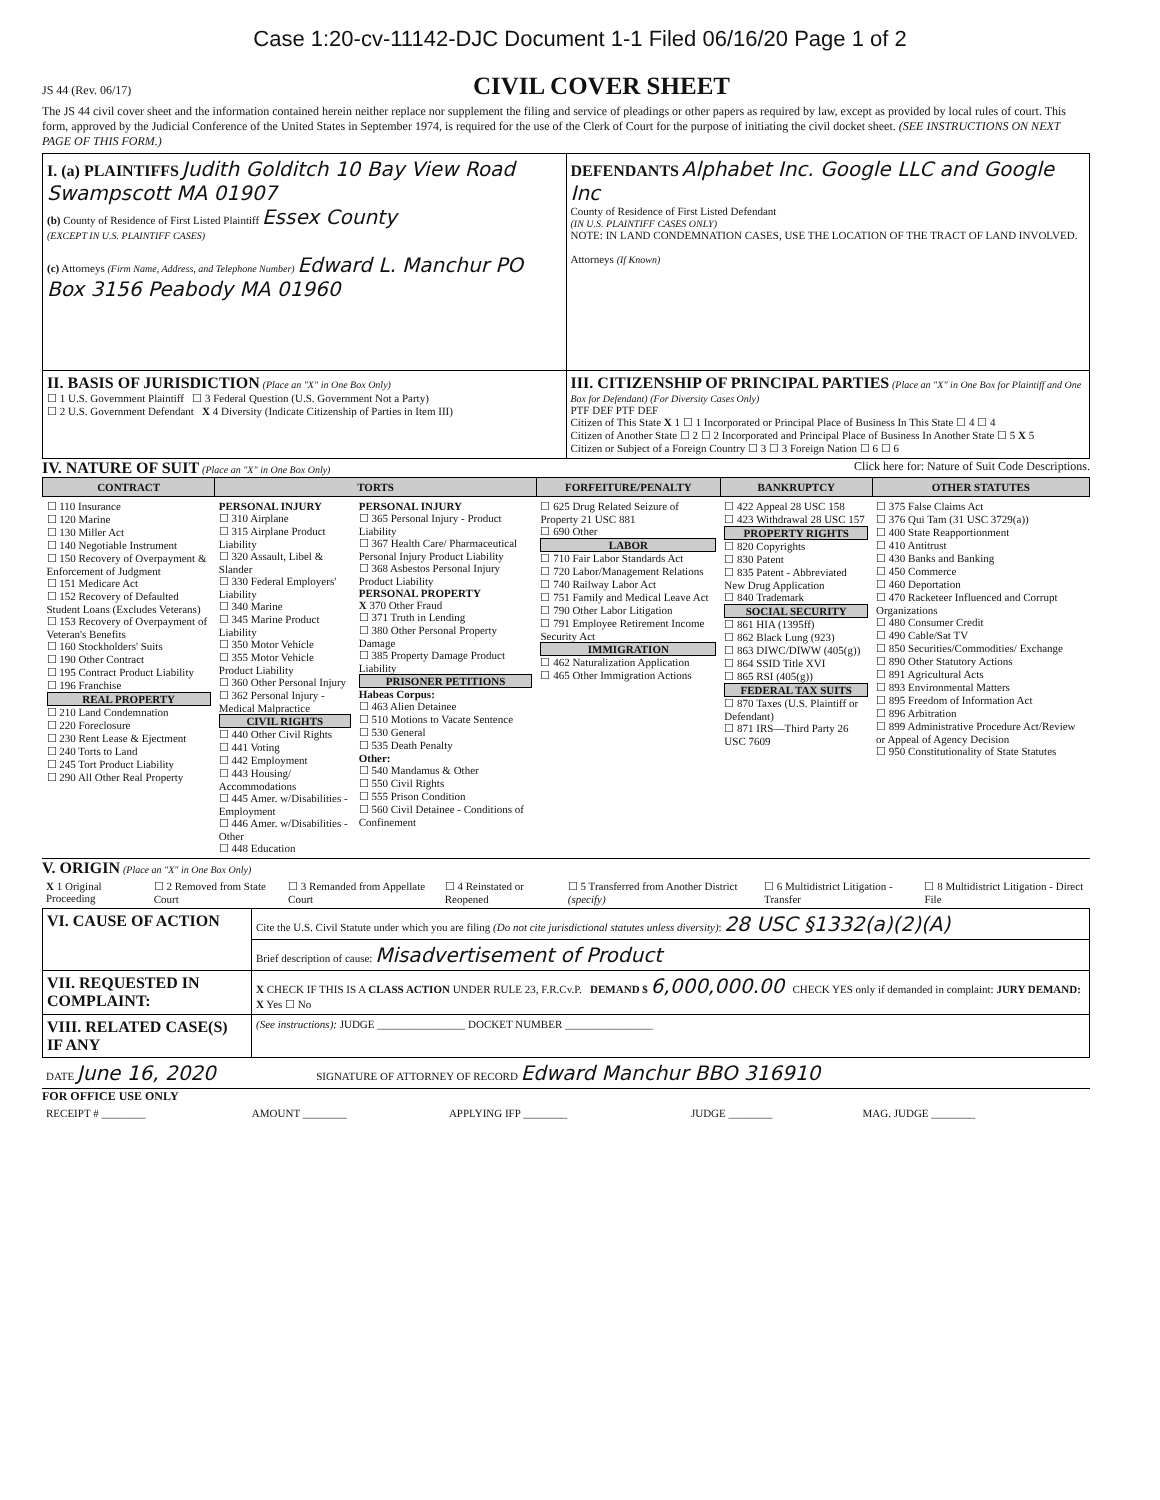Case 1:20-cv-11142-DJC Document 1-1 Filed 06/16/20 Page 1 of 2
JS 44 (Rev. 06/17) CIVIL COVER SHEET
The JS 44 civil cover sheet and the information contained herein neither replace nor supplement the filing and service of pleadings or other papers as required by law, except as provided by local rules of court. This form, approved by the Judicial Conference of the United States in September 1974, is required for the use of the Clerk of Court for the purpose of initiating the civil docket sheet. (SEE INSTRUCTIONS ON NEXT PAGE OF THIS FORM.)
| I. (a) PLAINTIFFS Judith Golditch 10 Bay View Road Swampscott MA 01907 (b) County of Residence of First Listed Plaintiff Essex County (EXCEPT IN U.S. PLAINTIFF CASES) (c) Attorneys (Firm Name, Address, and Telephone Number) Edward L. Manchur PO Box 3156 Peabody MA 01960 | DEFENDANTS Alphabet Inc. Google LLC and Google Inc County of Residence of First Listed Defendant (IN U.S. PLAINTIFF CASES ONLY) NOTE: IN LAND CONDEMNATION CASES, USE THE LOCATION OF THE TRACT OF LAND INVOLVED. Attorneys (If Known) |
| II. BASIS OF JURISDICTION (Place an "X" in One Box Only) ☐ 1 U.S. Government Plaintiff ☐ 3 Federal Question (U.S. Government Not a Party) ☐ 2 U.S. Government Defendant X 4 Diversity (Indicate Citizenship of Parties in Item III) | III. CITIZENSHIP OF PRINCIPAL PARTIES (Place an "X" in One Box for Plaintiff and One Box for Defendant) (For Diversity Cases Only) PTF DEF PTF DEF Citizen of This State X 1 ☐ 1 Incorporated or Principal Place of Business In This State ☐ 4 ☐ 4 Citizen of Another State ☐ 2 ☐ 2 Incorporated and Principal Place of Business In Another State ☐ 5 X 5 Citizen or Subject of a Foreign Country ☐ 3 ☐ 3 Foreign Nation ☐ 6 ☐ 6 |
IV. NATURE OF SUIT (Place an "X" in One Box Only) Click here for: Nature of Suit Code Descriptions.
| CONTRACT | TORTS | | FORFEITURE/PENALTY | BANKRUPTCY | OTHER STATUTES |
| --- | --- | --- | --- | --- | --- |
| ☐ 110 Insurance ☐ 120 Marine ☐ 130 Miller Act ☐ 140 Negotiable Instrument ☐ 150 Recovery of Overpayment & Enforcement of Judgment ☐ 151 Medicare Act ☐ 152 Recovery of Defaulted Student Loans (Excludes Veterans) ☐ 153 Recovery of Overpayment of Veteran's Benefits ☐ 160 Stockholders' Suits ☐ 190 Other Contract ☐ 195 Contract Product Liability ☐ 196 Franchise REAL PROPERTY ☐ 210 Land Condemnation ☐ 220 Foreclosure ☐ 230 Rent Lease & Ejectment ☐ 240 Torts to Land ☐ 245 Tort Product Liability ☐ 290 All Other Real Property | PERSONAL INJURY ☐ 310 Airplane ☐ 315 Airplane Product Liability ☐ 320 Assault, Libel & Slander ☐ 330 Federal Employers' Liability ☐ 340 Marine ☐ 345 Marine Product Liability ☐ 350 Motor Vehicle ☐ 355 Motor Vehicle Product Liability ☐ 360 Other Personal Injury ☐ 362 Personal Injury - Medical Malpractice CIVIL RIGHTS ☐ 440 Other Civil Rights ☐ 441 Voting ☐ 442 Employment ☐ 443 Housing/ Accommodations ☐ 445 Amer. w/Disabilities - Employment ☐ 446 Amer. w/Disabilities - Other ☐ 448 Education | PERSONAL INJURY ☐ 365 Personal Injury - Product Liability ☐ 367 Health Care/ Pharmaceutical Personal Injury Product Liability ☐ 368 Asbestos Personal Injury Product Liability PERSONAL PROPERTY X 370 Other Fraud ☐ 371 Truth in Lending ☐ 380 Other Personal Property Damage ☐ 385 Property Damage Product Liability PRISONER PETITIONS Habeas Corpus: ☐ 463 Alien Detainee ☐ 510 Motions to Vacate Sentence ☐ 530 General ☐ 535 Death Penalty Other: ☐ 540 Mandamus & Other ☐ 550 Civil Rights ☐ 555 Prison Condition ☐ 560 Civil Detainee - Conditions of Confinement | ☐ 625 Drug Related Seizure of Property 21 USC 881 ☐ 690 Other LABOR ☐ 710 Fair Labor Standards Act ☐ 720 Labor/Management Relations ☐ 740 Railway Labor Act ☐ 751 Family and Medical Leave Act ☐ 790 Other Labor Litigation ☐ 791 Employee Retirement Income Security Act IMMIGRATION ☐ 462 Naturalization Application ☐ 465 Other Immigration Actions | ☐ 422 Appeal 28 USC 158 ☐ 423 Withdrawal 28 USC 157 PROPERTY RIGHTS ☐ 820 Copyrights ☐ 830 Patent ☐ 835 Patent - Abbreviated New Drug Application ☐ 840 Trademark SOCIAL SECURITY ☐ 861 HIA (1395ff) ☐ 862 Black Lung (923) ☐ 863 DIWC/DIWW (405(g)) ☐ 864 SSID Title XVI ☐ 865 RSI (405(g)) FEDERAL TAX SUITS ☐ 870 Taxes (U.S. Plaintiff or Defendant) ☐ 871 IRS—Third Party 26 USC 7609 | ☐ 375 False Claims Act ☐ 376 Qui Tam (31 USC 3729(a)) ☐ 400 State Reapportionment ☐ 410 Antitrust ☐ 430 Banks and Banking ☐ 450 Commerce ☐ 460 Deportation ☐ 470 Racketeer Influenced and Corrupt Organizations ☐ 480 Consumer Credit ☐ 490 Cable/Sat TV ☐ 850 Securities/Commodities/ Exchange ☐ 890 Other Statutory Actions ☐ 891 Agricultural Acts ☐ 893 Environmental Matters ☐ 895 Freedom of Information Act ☐ 896 Arbitration ☐ 899 Administrative Procedure Act/Review or Appeal of Agency Decision ☐ 950 Constitutionality of State Statutes |
V. ORIGIN (Place an "X" in One Box Only)
| X 1 Original Proceeding | ☐ 2 Removed from State Court | ☐ 3 Remanded from Appellate Court | ☐ 4 Reinstated or Reopened | ☐ 5 Transferred from Another District (specify) | ☐ 6 Multidistrict Litigation - Transfer | ☐ 8 Multidistrict Litigation - Direct File |
| VI. CAUSE OF ACTION | Cite the U.S. Civil Statute under which you are filing (Do not cite jurisdictional statutes unless diversity) : 28 USC §1332(a)(2)(A) |
| | Brief description of cause: Misadvertisement of Product |
| VII. REQUESTED IN COMPLAINT: | X CHECK IF THIS IS A CLASS ACTION UNDER RULE 23, F.R.Cv.P. DEMAND $ 6,000,000.00 CHECK YES only if demanded in complaint: JURY DEMAND: X Yes ☐ No |
| VIII. RELATED CASE(S) IF ANY | (See instructions): JUDGE ________________ DOCKET NUMBER ________________ |
| DATE June 16, 2020 | SIGNATURE OF ATTORNEY OF RECORD Edward Manchur BBO 316910 |
FOR OFFICE USE ONLY
| RECEIPT # ________ | AMOUNT ________ | APPLYING IFP ________ | JUDGE ________ | MAG. JUDGE ________ |